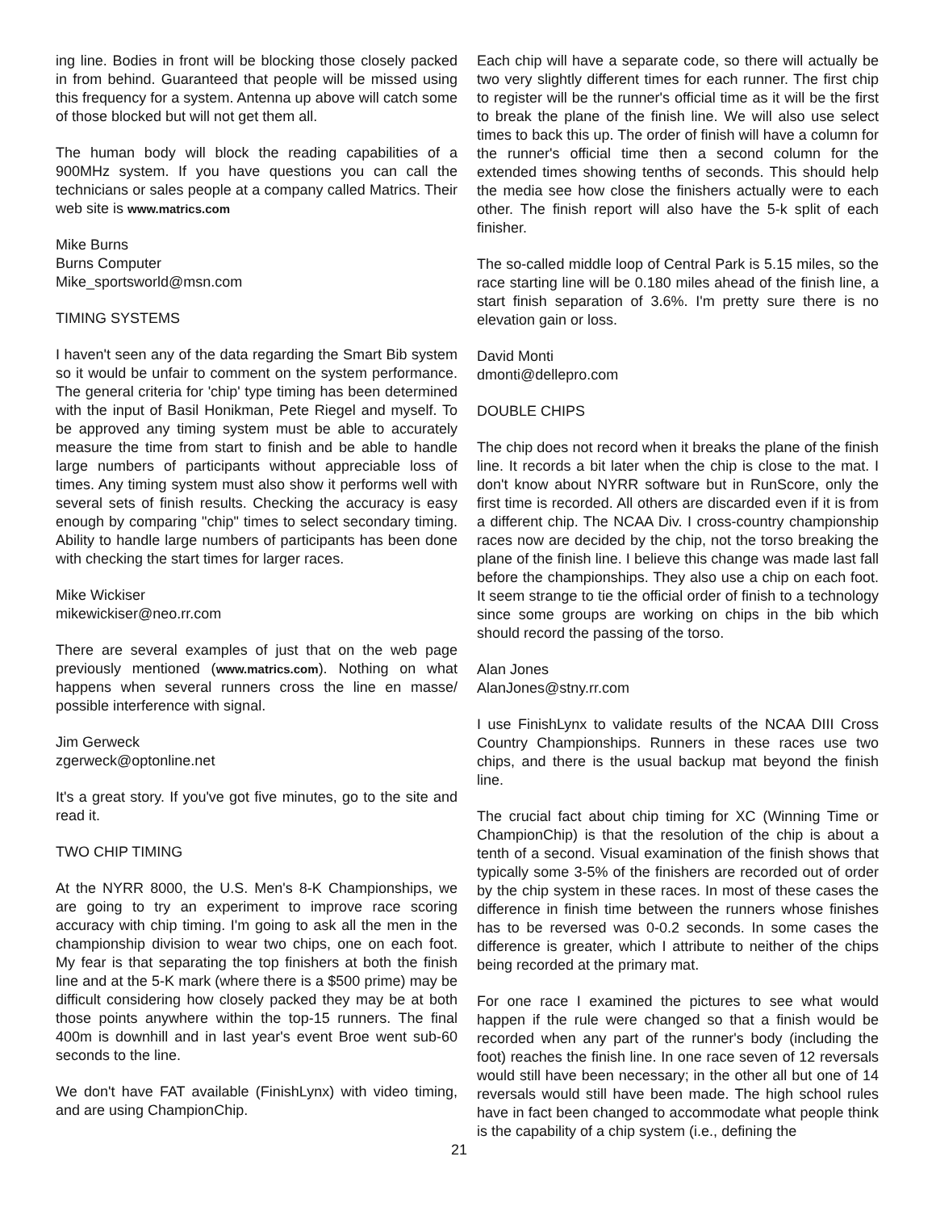ing line. Bodies in front will be blocking those closely packed in from behind. Guaranteed that people will be missed using this frequency for a system. Antenna up above will catch some of those blocked but will not get them all.
The human body will block the reading capabilities of a 900MHz system. If you have questions you can call the technicians or sales people at a company called Matrics. Their web site is www.matrics.com
Mike Burns
Burns Computer
Mike_sportsworld@msn.com
TIMING SYSTEMS
I haven't seen any of the data regarding the Smart Bib system so it would be unfair to comment on the system performance. The general criteria for 'chip' type timing has been determined with the input of Basil Honikman, Pete Riegel and myself. To be approved any timing system must be able to accurately measure the time from start to finish and be able to handle large numbers of participants without appreciable loss of times. Any timing system must also show it performs well with several sets of finish results. Checking the accuracy is easy enough by comparing "chip" times to select secondary timing. Ability to handle large numbers of participants has been done with checking the start times for larger races.
Mike Wickiser
mikewickiser@neo.rr.com
There are several examples of just that on the web page previously mentioned (www.matrics.com). Nothing on what happens when several runners cross the line en masse/ possible interference with signal.
Jim Gerweck
zgerweck@optonline.net
It's a great story. If you've got five minutes, go to the site and read it.
TWO CHIP TIMING
At the NYRR 8000, the U.S. Men's 8-K Championships, we are going to try an experiment to improve race scoring accuracy with chip timing. I'm going to ask all the men in the championship division to wear two chips, one on each foot. My fear is that separating the top finishers at both the finish line and at the 5-K mark (where there is a $500 prime) may be difficult considering how closely packed they may be at both those points anywhere within the top-15 runners. The final 400m is downhill and in last year's event Broe went sub-60 seconds to the line.
We don't have FAT available (FinishLynx) with video timing, and are using ChampionChip.
Each chip will have a separate code, so there will actually be two very slightly different times for each runner. The first chip to register will be the runner's official time as it will be the first to break the plane of the finish line. We will also use select times to back this up. The order of finish will have a column for the runner's official time then a second column for the extended times showing tenths of seconds. This should help the media see how close the finishers actually were to each other. The finish report will also have the 5-k split of each finisher.
The so-called middle loop of Central Park is 5.15 miles, so the race starting line will be 0.180 miles ahead of the finish line, a start finish separation of 3.6%. I'm pretty sure there is no elevation gain or loss.
David Monti
dmonti@dellepro.com
DOUBLE CHIPS
The chip does not record when it breaks the plane of the finish line. It records a bit later when the chip is close to the mat. I don't know about NYRR software but in RunScore, only the first time is recorded. All others are discarded even if it is from a different chip. The NCAA Div. I cross-country championship races now are decided by the chip, not the torso breaking the plane of the finish line. I believe this change was made last fall before the championships. They also use a chip on each foot. It seem strange to tie the official order of finish to a technology since some groups are working on chips in the bib which should record the passing of the torso.
Alan Jones
AlanJones@stny.rr.com
I use FinishLynx to validate results of the NCAA DIII Cross Country Championships. Runners in these races use two chips, and there is the usual backup mat beyond the finish line.
The crucial fact about chip timing for XC (Winning Time or ChampionChip) is that the resolution of the chip is about a tenth of a second. Visual examination of the finish shows that typically some 3-5% of the finishers are recorded out of order by the chip system in these races. In most of these cases the difference in finish time between the runners whose finishes has to be reversed was 0-0.2 seconds. In some cases the difference is greater, which I attribute to neither of the chips being recorded at the primary mat.
For one race I examined the pictures to see what would happen if the rule were changed so that a finish would be recorded when any part of the runner's body (including the foot) reaches the finish line. In one race seven of 12 reversals would still have been necessary; in the other all but one of 14 reversals would still have been made. The high school rules have in fact been changed to accommodate what people think is the capability of a chip system (i.e., defining the
21